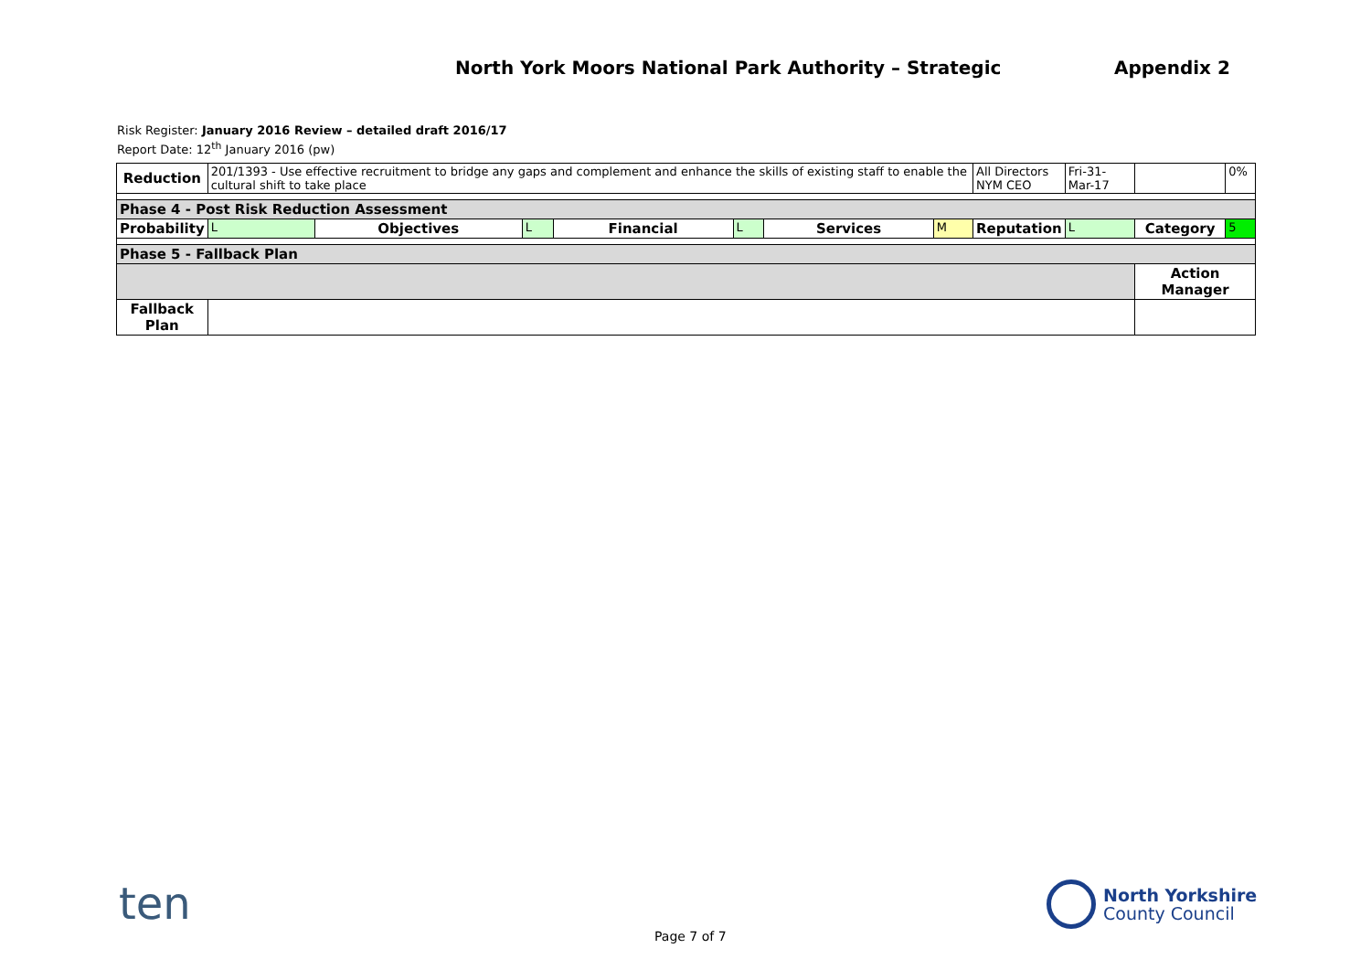North York Moors National Park Authority – Strategic Appendix 2
Risk Register: January 2016 Review – detailed draft 2016/17
Report Date: 12<sup>th</sup> January 2016 (pw)
| Reduction | 201/1393 - Use effective recruitment to bridge any gaps and complement and enhance the skills of existing staff to enable the cultural shift to take place | | | | | | | All Directors NYM CEO | | Fri-31-Mar-17 | | 0% |
| Phase 4 - Post Risk Reduction Assessment | | | | | | | | | | | | |
| Probability | L | Objectives | L | Financial | L | Services | M | Reputation | L | | Category | 5 |
| Phase 5 - Fallback Plan | | | | | | | | | | | | |
| | | | | | | | | | | | Action Manager | |
| Fallback Plan | | | | | | | | | | | | |
ten
North Yorkshire
County Council
Page 7 of 7